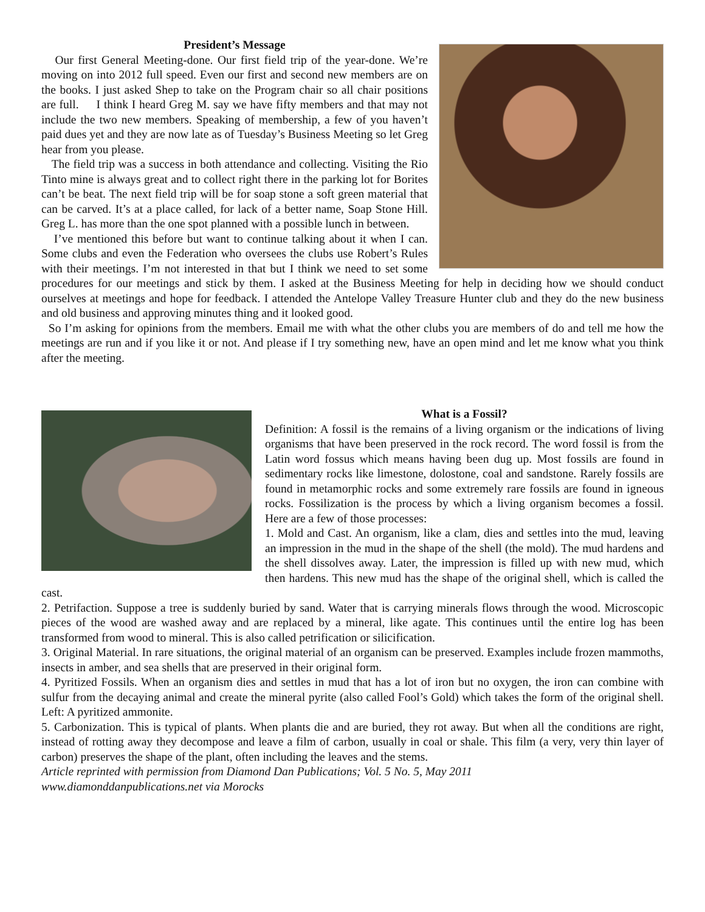President’s Message
Our first General Meeting-done. Our first field trip of the year-done. We’re moving on into 2012 full speed. Even our first and second new members are on the books. I just asked Shep to take on the Program chair so all chair positions are full. I think I heard Greg M. say we have fifty members and that may not include the two new members. Speaking of membership, a few of you haven’t paid dues yet and they are now late as of Tuesday’s Business Meeting so let Greg hear from you please.
The field trip was a success in both attendance and collecting. Visiting the Rio Tinto mine is always great and to collect right there in the parking lot for Borites can’t be beat. The next field trip will be for soap stone a soft green material that can be carved. It’s at a place called, for lack of a better name, Soap Stone Hill. Greg L. has more than the one spot planned with a possible lunch in between.
I’ve mentioned this before but want to continue talking about it when I can. Some clubs and even the Federation who oversees the clubs use Robert’s Rules with their meetings. I’m not interested in that but I think we need to set some procedures for our meetings and stick by them. I asked at the Business Meeting for help in deciding how we should conduct ourselves at meetings and hope for feedback. I attended the Antelope Valley Treasure Hunter club and they do the new business and old business and approving minutes thing and it looked good.
So I’m asking for opinions from the members. Email me with what the other clubs you are members of do and tell me how the meetings are run and if you like it or not. And please if I try something new, have an open mind and let me know what you think after the meeting.
What is a Fossil?
Definition: A fossil is the remains of a living organism or the indications of living organisms that have been preserved in the rock record. The word fossil is from the Latin word fossus which means having been dug up. Most fossils are found in sedimentary rocks like limestone, dolostone, coal and sandstone. Rarely fossils are found in metamorphic rocks and some extremely rare fossils are found in igneous rocks. Fossilization is the process by which a living organism becomes a fossil. Here are a few of those processes:
1. Mold and Cast. An organism, like a clam, dies and settles into the mud, leaving an impression in the mud in the shape of the shell (the mold). The mud hardens and the shell dissolves away. Later, the impression is filled up with new mud, which then hardens. This new mud has the shape of the original shell, which is called the cast.
2. Petrifaction. Suppose a tree is suddenly buried by sand. Water that is carrying minerals flows through the wood. Microscopic pieces of the wood are washed away and are replaced by a mineral, like agate. This continues until the entire log has been transformed from wood to mineral. This is also called petrification or silicification.
3. Original Material. In rare situations, the original material of an organism can be preserved. Examples include frozen mammoths, insects in amber, and sea shells that are preserved in their original form.
4. Pyritized Fossils. When an organism dies and settles in mud that has a lot of iron but no oxygen, the iron can combine with sulfur from the decaying animal and create the mineral pyrite (also called Fool’s Gold) which takes the form of the original shell. Left: A pyritized ammonite.
5. Carbonization. This is typical of plants. When plants die and are buried, they rot away. But when all the conditions are right, instead of rotting away they decompose and leave a film of carbon, usually in coal or shale. This film (a very, very thin layer of carbon) preserves the shape of the plant, often including the leaves and the stems.
Article reprinted with permission from Diamond Dan Publications; Vol. 5 No. 5, May 2011
www.diamonddanpublications.net via Morocks